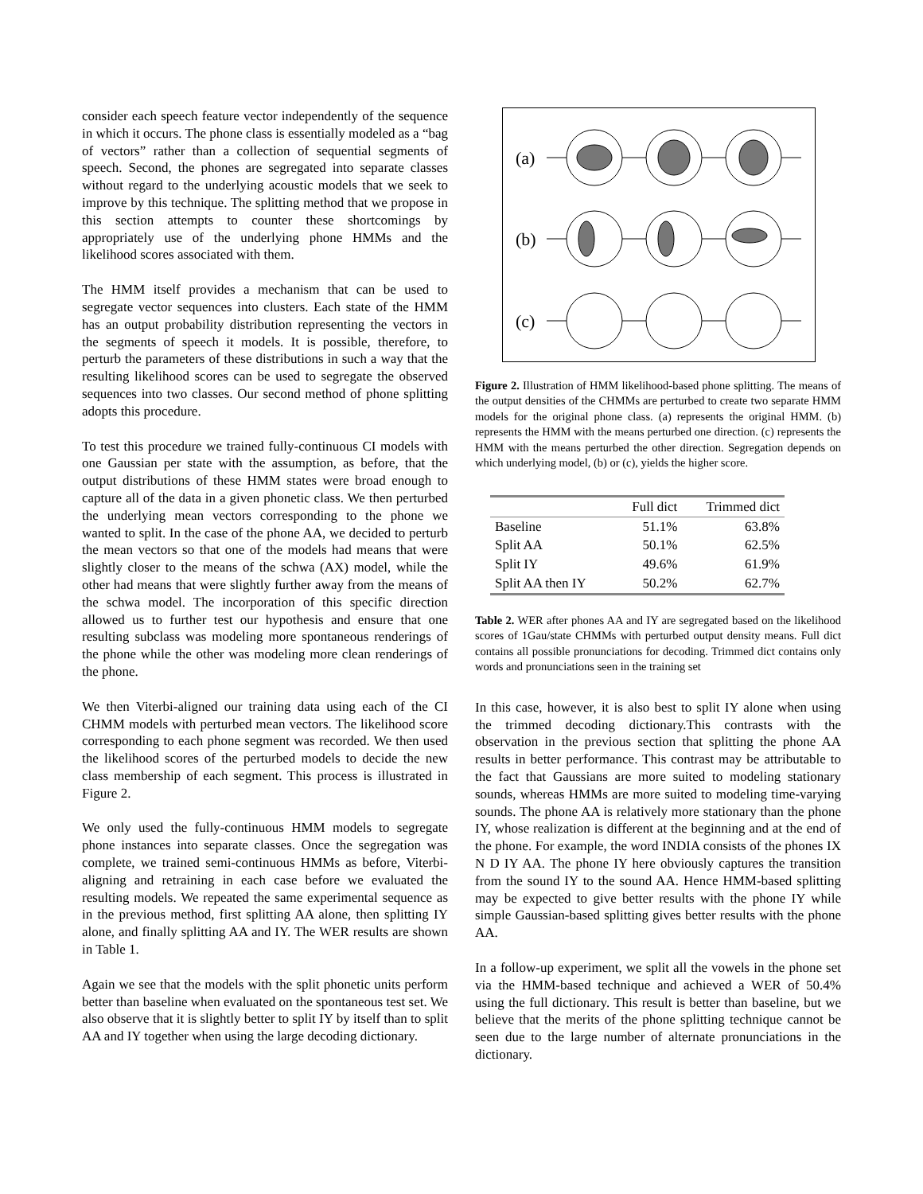consider each speech feature vector independently of the sequence in which it occurs. The phone class is essentially modeled as a “bag of vectors” rather than a collection of sequential segments of speech. Second, the phones are segregated into separate classes without regard to the underlying acoustic models that we seek to improve by this technique. The splitting method that we propose in this section attempts to counter these shortcomings by appropriately use of the underlying phone HMMs and the likelihood scores associated with them.
The HMM itself provides a mechanism that can be used to segregate vector sequences into clusters. Each state of the HMM has an output probability distribution representing the vectors in the segments of speech it models. It is possible, therefore, to perturb the parameters of these distributions in such a way that the resulting likelihood scores can be used to segregate the observed sequences into two classes. Our second method of phone splitting adopts this procedure.
To test this procedure we trained fully-continuous CI models with one Gaussian per state with the assumption, as before, that the output distributions of these HMM states were broad enough to capture all of the data in a given phonetic class. We then perturbed the underlying mean vectors corresponding to the phone we wanted to split. In the case of the phone AA, we decided to perturb the mean vectors so that one of the models had means that were slightly closer to the means of the schwa (AX) model, while the other had means that were slightly further away from the means of the schwa model. The incorporation of this specific direction allowed us to further test our hypothesis and ensure that one resulting subclass was modeling more spontaneous renderings of the phone while the other was modeling more clean renderings of the phone.
We then Viterbi-aligned our training data using each of the CI CHMM models with perturbed mean vectors. The likelihood score corresponding to each phone segment was recorded. We then used the likelihood scores of the perturbed models to decide the new class membership of each segment. This process is illustrated in Figure 2.
We only used the fully-continuous HMM models to segregate phone instances into separate classes. Once the segregation was complete, we trained semi-continuous HMMs as before, Viterbi-aligning and retraining in each case before we evaluated the resulting models. We repeated the same experimental sequence as in the previous method, first splitting AA alone, then splitting IY alone, and finally splitting AA and IY. The WER results are shown in Table 1.
Again we see that the models with the split phonetic units perform better than baseline when evaluated on the spontaneous test set. We also observe that it is slightly better to split IY by itself than to split AA and IY together when using the large decoding dictionary.
(a)
(b)
(c)
Figure 2. Illustration of HMM likelihood-based phone splitting. The means of the output densities of the CHMMs are perturbed to create two separate HMM models for the original phone class. (a) represents the original HMM. (b) represents the HMM with the means perturbed one direction. (c) represents the HMM with the means perturbed the other direction. Segregation depends on which underlying model, (b) or (c), yields the higher score.
| | Full dict | Trimmed dict |
| --- | --- | --- |
| Baseline | 51.1% | 63.8% |
| Split AA | 50.1% | 62.5% |
| Split IY | 49.6% | 61.9% |
| Split AA then IY | 50.2% | 62.7% |
Table 2. WER after phones AA and IY are segregated based on the likelihood scores of 1Gau/state CHMMs with perturbed output density means. Full dict contains all possible pronunciations for decoding. Trimmed dict contains only words and pronunciations seen in the training set
In this case, however, it is also best to split IY alone when using the trimmed decoding dictionary.This contrasts with the observation in the previous section that splitting the phone AA results in better performance. This contrast may be attributable to the fact that Gaussians are more suited to modeling stationary sounds, whereas HMMs are more suited to modeling time-varying sounds. The phone AA is relatively more stationary than the phone IY, whose realization is different at the beginning and at the end of the phone. For example, the word INDIA consists of the phones IX N D IY AA. The phone IY here obviously captures the transition from the sound IY to the sound AA. Hence HMM-based splitting may be expected to give better results with the phone IY while simple Gaussian-based splitting gives better results with the phone AA.
In a follow-up experiment, we split all the vowels in the phone set via the HMM-based technique and achieved a WER of 50.4% using the full dictionary. This result is better than baseline, but we believe that the merits of the phone splitting technique cannot be seen due to the large number of alternate pronunciations in the dictionary.